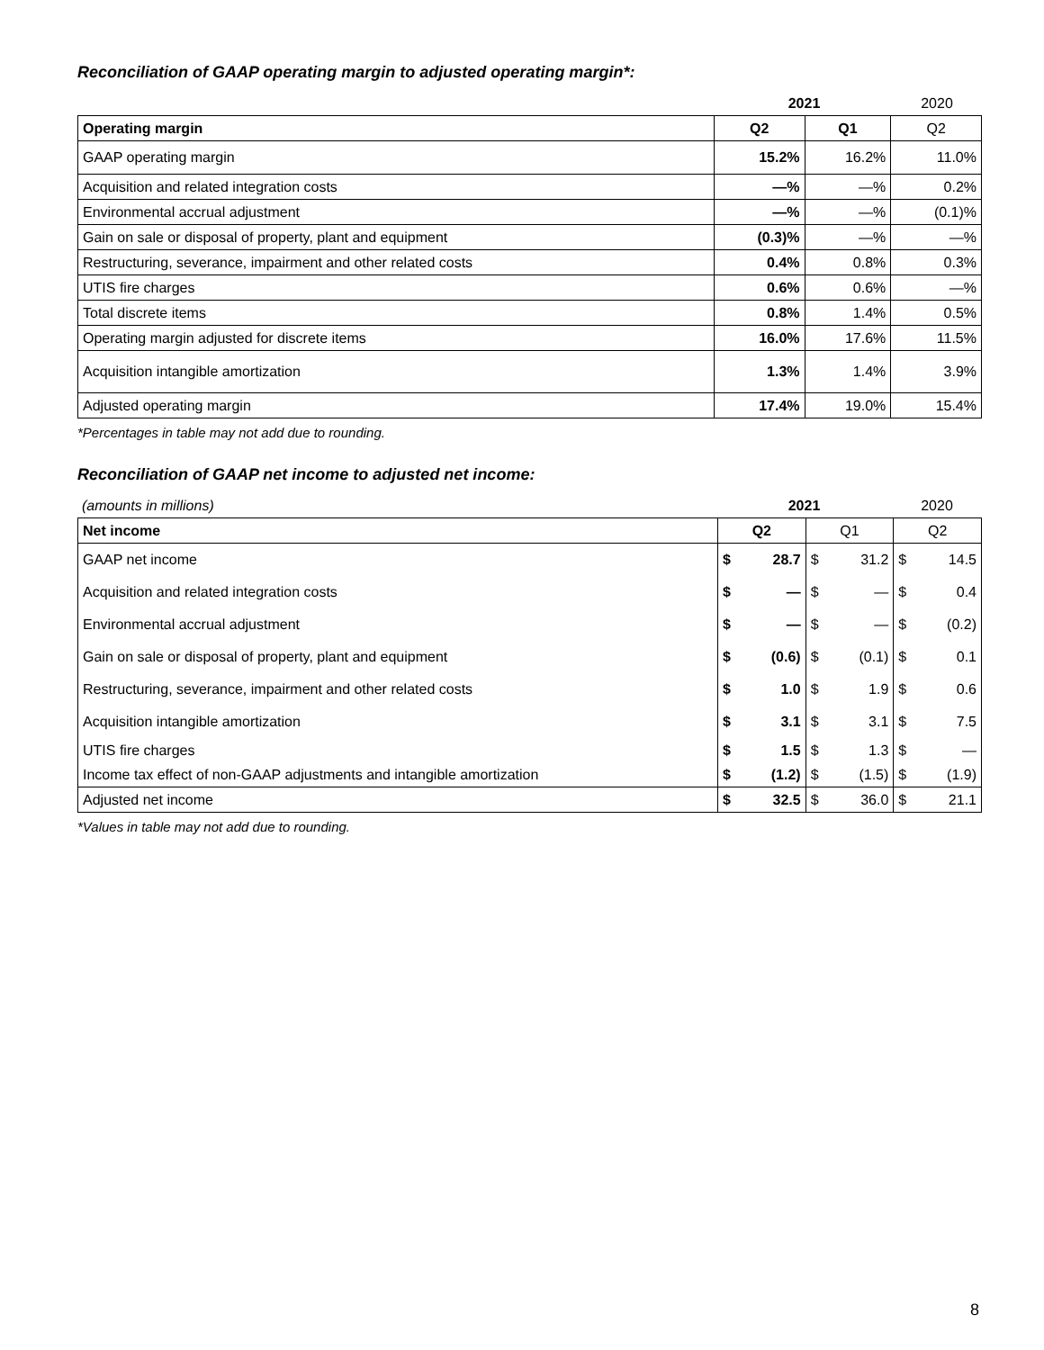Reconciliation of GAAP operating margin to adjusted operating margin*:
| | 2021 | 2020 |
| Operating margin | Q2 | Q1 | Q2 |
| --- | --- | --- | --- |
| GAAP operating margin | 15.2% | 16.2% | 11.0% |
| Acquisition and related integration costs | —% | —% | 0.2% |
| Environmental accrual adjustment | —% | —% | (0.1)% |
| Gain on sale or disposal of property, plant and equipment | (0.3)% | —% | —% |
| Restructuring, severance, impairment and other related costs | 0.4% | 0.8% | 0.3% |
| UTIS fire charges | 0.6% | 0.6% | —% |
| Total discrete items | 0.8% | 1.4% | 0.5% |
| Operating margin adjusted for discrete items | 16.0% | 17.6% | 11.5% |
| Acquisition intangible amortization | 1.3% | 1.4% | 3.9% |
| Adjusted operating margin | 17.4% | 19.0% | 15.4% |
*Percentages in table may not add due to rounding.
Reconciliation of GAAP net income to adjusted net income:
| (amounts in millions) | 2021 | 2020 |
| Net income | Q2 | | Q1 | | Q2 | |
| --- | --- | --- | --- | --- | --- | --- |
| GAAP net income | $ | 28.7 | $ | 31.2 | $ | 14.5 |
| Acquisition and related integration costs | $ | — | $ | — | $ | 0.4 |
| Environmental accrual adjustment | $ | — | $ | — | $ | (0.2) |
| Gain on sale or disposal of property, plant and equipment | $ | (0.6) | $ | (0.1) | $ | 0.1 |
| Restructuring, severance, impairment and other related costs | $ | 1.0 | $ | 1.9 | $ | 0.6 |
| Acquisition intangible amortization | $ | 3.1 | $ | 3.1 | $ | 7.5 |
| UTIS fire charges | $ | 1.5 | $ | 1.3 | $ | — |
| Income tax effect of non-GAAP adjustments and intangible amortization | $ | (1.2) | $ | (1.5) | $ | (1.9) |
| Adjusted net income | $ | 32.5 | $ | 36.0 | $ | 21.1 |
*Values in table may not add due to rounding.
8